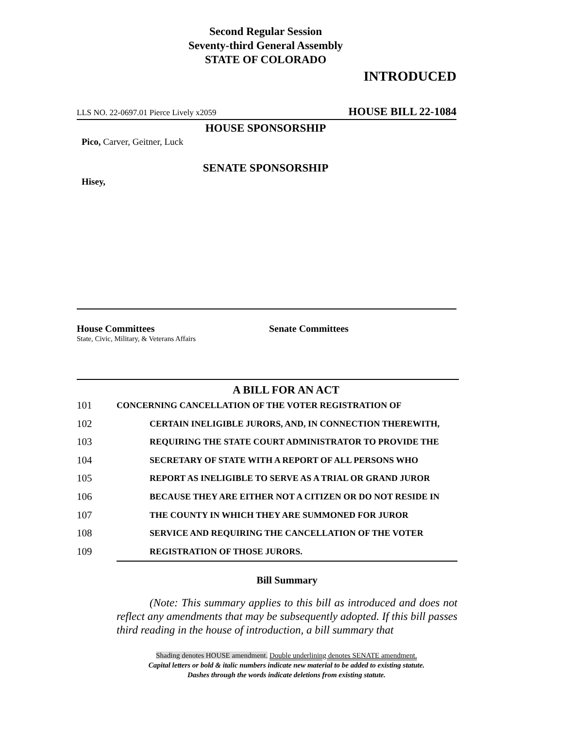Second Regular Session
Seventy-third General Assembly
STATE OF COLORADO
INTRODUCED
LLS NO. 22-0697.01 Pierce Lively x2059 HOUSE BILL 22-1084
HOUSE SPONSORSHIP
Pico, Carver, Geitner, Luck
SENATE SPONSORSHIP
Hisey,
House Committees
State, Civic, Military, & Veterans Affairs
Senate Committees
A BILL FOR AN ACT
101
CONCERNING CANCELLATION OF THE VOTER REGISTRATION OF
102
CERTAIN INELIGIBLE JURORS, AND, IN CONNECTION THEREWITH,
103
REQUIRING THE STATE COURT ADMINISTRATOR TO PROVIDE THE
104
SECRETARY OF STATE WITH A REPORT OF ALL PERSONS WHO
105
REPORT AS INELIGIBLE TO SERVE AS A TRIAL OR GRAND JUROR
106
BECAUSE THEY ARE EITHER NOT A CITIZEN OR DO NOT RESIDE IN
107
THE COUNTY IN WHICH THEY ARE SUMMONED FOR JUROR
108
SERVICE AND REQUIRING THE CANCELLATION OF THE VOTER
109
REGISTRATION OF THOSE JURORS.
Bill Summary
(Note: This summary applies to this bill as introduced and does not reflect any amendments that may be subsequently adopted. If this bill passes third reading in the house of introduction, a bill summary that
Shading denotes HOUSE amendment. Double underlining denotes SENATE amendment.
Capital letters or bold & italic numbers indicate new material to be added to existing statute.
Dashes through the words indicate deletions from existing statute.